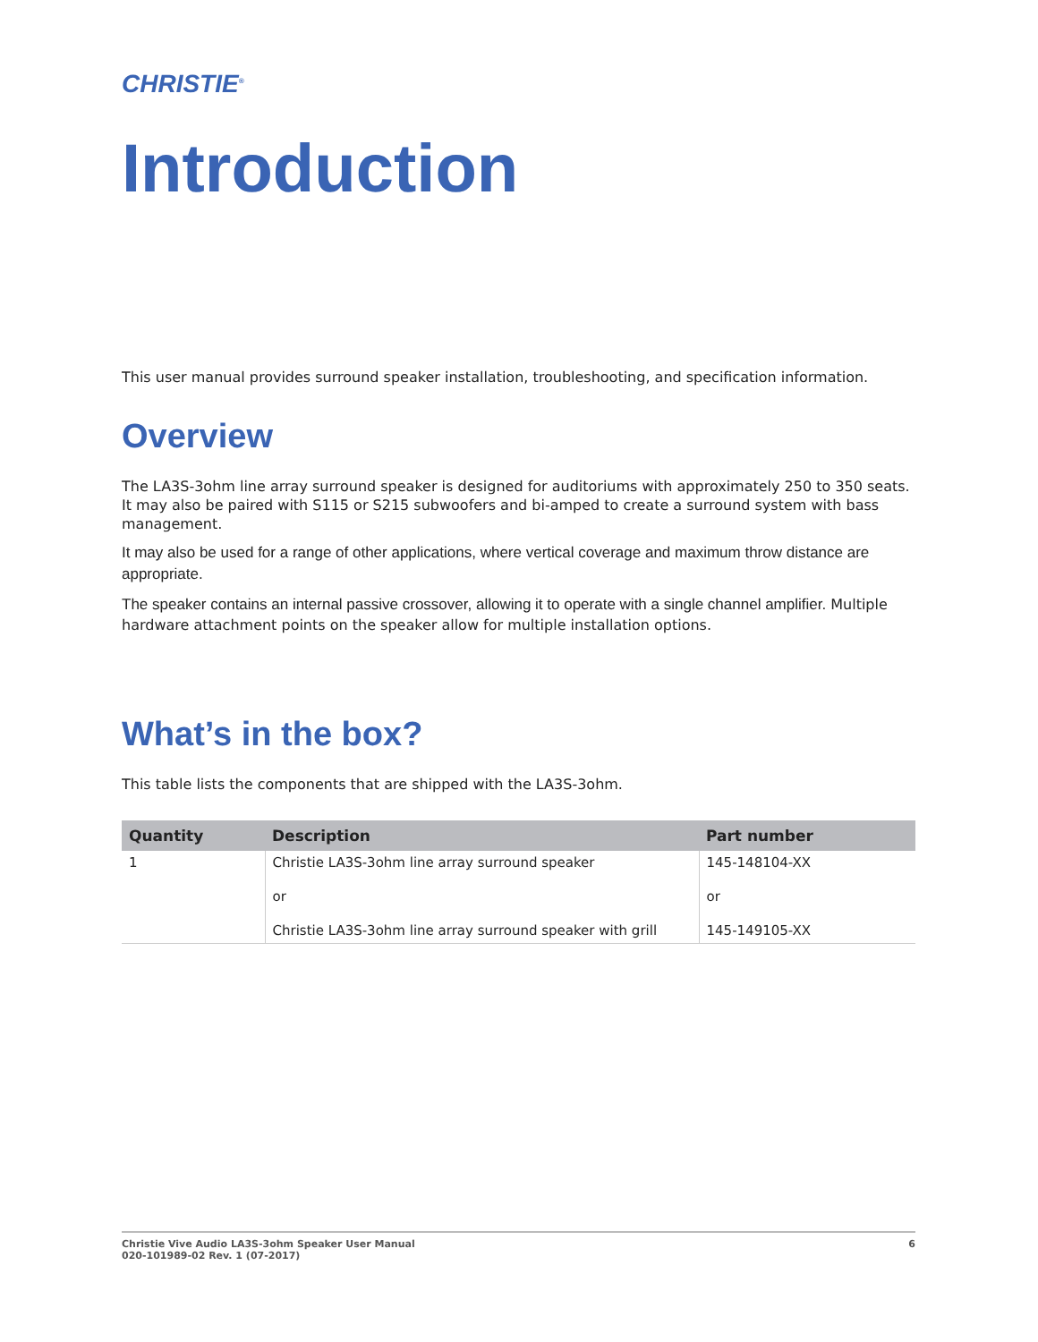CHRISTIE<sup>®</sup>
Introduction
This user manual provides surround speaker installation, troubleshooting, and specification information.
Overview
The LA3S-3ohm line array surround speaker is designed for auditoriums with approximately 250 to 350 seats. It may also be paired with S115 or S215 subwoofers and bi-amped to create a surround system with bass management.
It may also be used for a range of other applications, where vertical coverage and maximum throw distance are appropriate.
The speaker contains an internal passive crossover, allowing it to operate with a single channel amplifier. Multiple hardware attachment points on the speaker allow for multiple installation options.
What’s in the box?
This table lists the components that are shipped with the LA3S-3ohm.
| Quantity | Description | Part number |
| --- | --- | --- |
| 1 | Christie LA3S-3ohm line array surround speaker or Christie LA3S-3ohm line array surround speaker with grill | 145-148104-XX or 145-149105-XX |
Christie Vive Audio LA3S-3ohm Speaker User Manual
020-101989-02 Rev. 1 (07-2017)
6